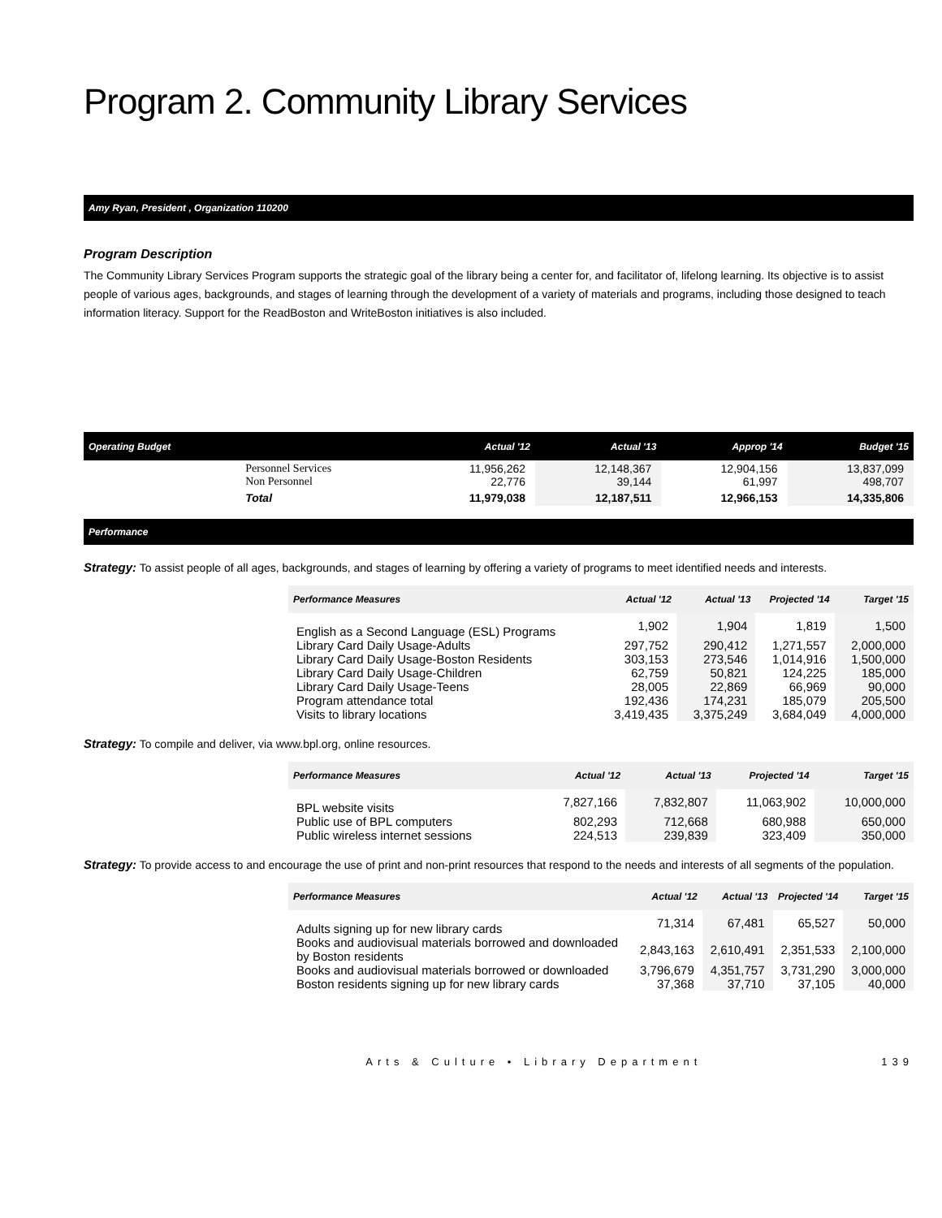Program 2. Community Library Services
Amy Ryan, President , Organization 110200
Program Description
The Community Library Services Program supports the strategic goal of the library being a center for, and facilitator of, lifelong learning. Its objective is to assist people of various ages, backgrounds, and stages of learning through the development of a variety of materials and programs, including those designed to teach information literacy. Support for the ReadBoston and WriteBoston initiatives is also included.
| Operating Budget | | Actual '12 | Actual '13 | Approp '14 | Budget '15 |
| --- | --- | --- | --- | --- | --- |
| | Personnel Services Non Personnel | 11,956,262 22,776 | 12,148,367 39,144 | 12,904,156 61,997 | 13,837,099 498,707 |
| | Total | 11,979,038 | 12,187,511 | 12,966,153 | 14,335,806 |
Performance
Strategy: To assist people of all ages, backgrounds, and stages of learning by offering a variety of programs to meet identified needs and interests.
| Performance Measures | Actual '12 | Actual '13 | Projected '14 | Target '15 |
| --- | --- | --- | --- | --- |
| English as a Second Language (ESL) Programs | 1,902 | 1,904 | 1,819 | 1,500 |
| Library Card Daily Usage-Adults | 297,752 | 290,412 | 1,271,557 | 2,000,000 |
| Library Card Daily Usage-Boston Residents | 303,153 | 273,546 | 1,014,916 | 1,500,000 |
| Library Card Daily Usage-Children | 62,759 | 50,821 | 124,225 | 185,000 |
| Library Card Daily Usage-Teens | 28,005 | 22,869 | 66,969 | 90,000 |
| Program attendance total | 192,436 | 174,231 | 185,079 | 205,500 |
| Visits to library locations | 3,419,435 | 3,375,249 | 3,684,049 | 4,000,000 |
Strategy: To compile and deliver, via www.bpl.org, online resources.
| Performance Measures | Actual '12 | Actual '13 | Projected '14 | Target '15 |
| --- | --- | --- | --- | --- |
| BPL website visits | 7,827,166 | 7,832,807 | 11,063,902 | 10,000,000 |
| Public use of BPL computers | 802,293 | 712,668 | 680,988 | 650,000 |
| Public wireless internet sessions | 224,513 | 239,839 | 323,409 | 350,000 |
Strategy: To provide access to and encourage the use of print and non-print resources that respond to the needs and interests of all segments of the population.
| Performance Measures | Actual '12 | Actual '13 | Projected '14 | Target '15 |
| --- | --- | --- | --- | --- |
| Adults signing up for new library cards | 71,314 | 67,481 | 65,527 | 50,000 |
| Books and audiovisual materials borrowed and downloaded by Boston residents | 2,843,163 | 2,610,491 | 2,351,533 | 2,100,000 |
| Books and audiovisual materials borrowed or downloaded | 3,796,679 | 4,351,757 | 3,731,290 | 3,000,000 |
| Boston residents signing up for new library cards | 37,368 | 37,710 | 37,105 | 40,000 |
Arts & Culture • Library Department 139